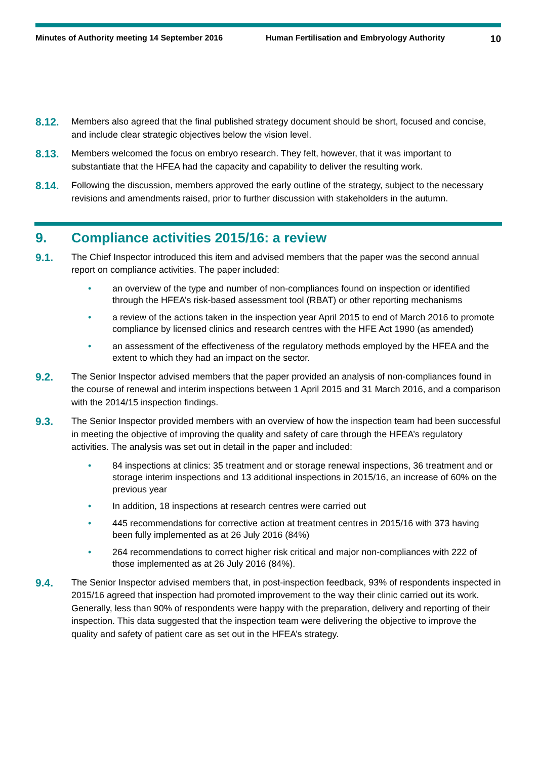Minutes of Authority meeting 14 September 2016 Human Fertilisation and Embryology Authority
10
8.12.
Members also agreed that the final published strategy document should be short, focused and concise, and include clear strategic objectives below the vision level.
8.13.
Members welcomed the focus on embryo research. They felt, however, that it was important to substantiate that the HFEA had the capacity and capability to deliver the resulting work.
8.14.
Following the discussion, members approved the early outline of the strategy, subject to the necessary revisions and amendments raised, prior to further discussion with stakeholders in the autumn.
9. Compliance activities 2015/16: a review
9.1.
The Chief Inspector introduced this item and advised members that the paper was the second annual report on compliance activities. The paper included:
• an overview of the type and number of non-compliances found on inspection or identified through the HFEA’s risk-based assessment tool (RBAT) or other reporting mechanisms
• a review of the actions taken in the inspection year April 2015 to end of March 2016 to promote compliance by licensed clinics and research centres with the HFE Act 1990 (as amended)
• an assessment of the effectiveness of the regulatory methods employed by the HFEA and the extent to which they had an impact on the sector.
9.2.
The Senior Inspector advised members that the paper provided an analysis of non-compliances found in the course of renewal and interim inspections between 1 April 2015 and 31 March 2016, and a comparison with the 2014/15 inspection findings.
9.3.
The Senior Inspector provided members with an overview of how the inspection team had been successful in meeting the objective of improving the quality and safety of care through the HFEA’s regulatory activities. The analysis was set out in detail in the paper and included:
• 84 inspections at clinics: 35 treatment and or storage renewal inspections, 36 treatment and or storage interim inspections and 13 additional inspections in 2015/16, an increase of 60% on the previous year
• In addition, 18 inspections at research centres were carried out
• 445 recommendations for corrective action at treatment centres in 2015/16 with 373 having been fully implemented as at 26 July 2016 (84%)
• 264 recommendations to correct higher risk critical and major non-compliances with 222 of those implemented as at 26 July 2016 (84%).
9.4.
The Senior Inspector advised members that, in post-inspection feedback, 93% of respondents inspected in 2015/16 agreed that inspection had promoted improvement to the way their clinic carried out its work. Generally, less than 90% of respondents were happy with the preparation, delivery and reporting of their inspection. This data suggested that the inspection team were delivering the objective to improve the quality and safety of patient care as set out in the HFEA’s strategy.